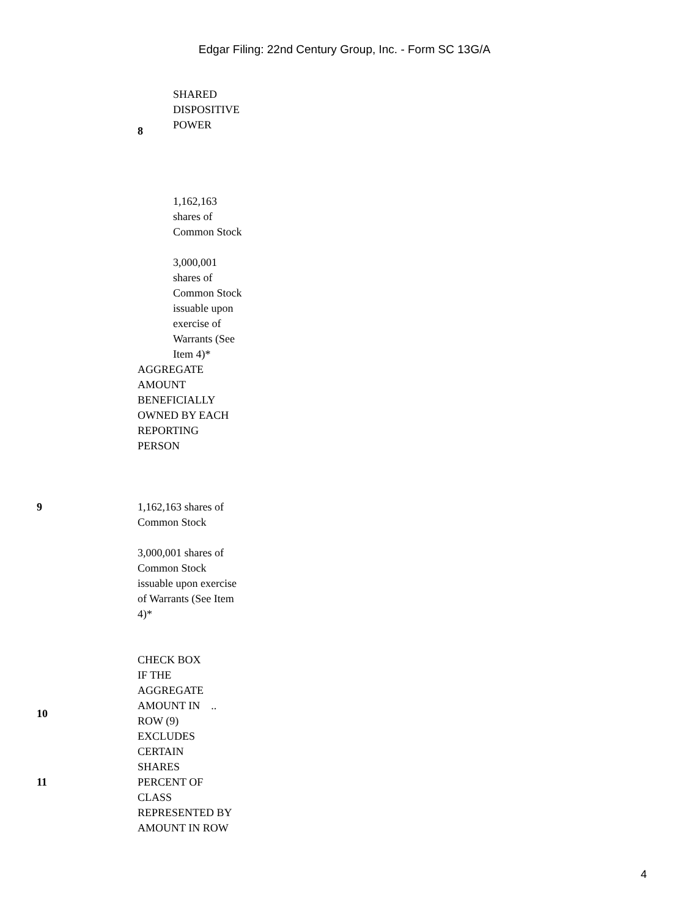Edgar Filing: 22nd Century Group, Inc. - Form SC 13G/A
| | | SHARED DISPOSITIVE POWER 1,162,163 shares of Common Stock 3,000,001 shares of Common Stock issuable upon exercise of Warrants (See Item 4)* |
| | 8 | |
| | AGGREGATE AMOUNT BENEFICIALLY OWNED BY EACH REPORTING PERSON |
| 9 | 1,162,163 shares of Common Stock 3,000,001 shares of Common Stock issuable upon exercise of Warrants (See Item 4)* |
| 10 | CHECK BOX IF THE AGGREGATE AMOUNT IN .. ROW (9) EXCLUDES CERTAIN SHARES |
| 11 | PERCENT OF CLASS REPRESENTED BY AMOUNT IN ROW |
4